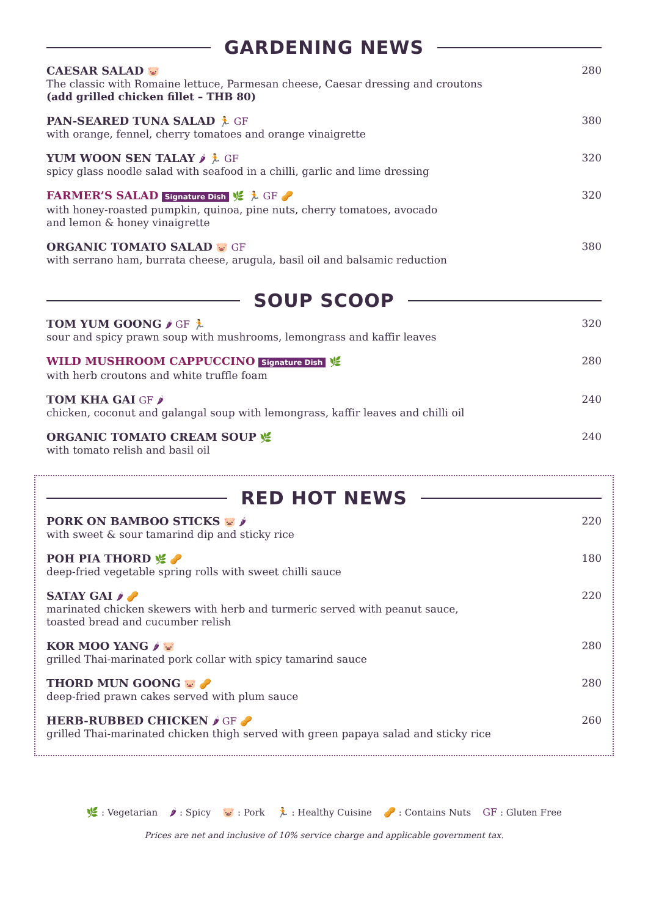GARDENING NEWS
CAESAR SALAD 🐷
The classic with Romaine lettuce, Parmesan cheese, Caesar dressing and croutons
(add grilled chicken fillet – THB 80)
280
PAN-SEARED TUNA SALAD 🏃 GF
with orange, fennel, cherry tomatoes and orange vinaigrette
380
YUM WOON SEN TALAY 🌶 🏃 GF
spicy glass noodle salad with seafood in a chilli, garlic and lime dressing
320
FARMER’S SALAD Signature Dish 🌿 🏃 GF 🥜
with honey-roasted pumpkin, quinoa, pine nuts, cherry tomatoes, avocado
and lemon & honey vinaigrette
320
ORGANIC TOMATO SALAD 🐷 GF
with serrano ham, burrata cheese, arugula, basil oil and balsamic reduction
380
SOUP SCOOP
TOM YUM GOONG 🌶 GF 🏃
sour and spicy prawn soup with mushrooms, lemongrass and kaffir leaves
320
WILD MUSHROOM CAPPUCCINO Signature Dish 🌿
with herb croutons and white truffle foam
280
TOM KHA GAI GF 🌶
chicken, coconut and galangal soup with lemongrass, kaffir leaves and chilli oil
240
ORGANIC TOMATO CREAM SOUP 🌿
with tomato relish and basil oil
240
RED HOT NEWS
PORK ON BAMBOO STICKS 🐷 🌶
with sweet & sour tamarind dip and sticky rice
220
POH PIA THORD 🌿 🥜
deep-fried vegetable spring rolls with sweet chilli sauce
180
SATAY GAI 🌶 🥜
marinated chicken skewers with herb and turmeric served with peanut sauce,
toasted bread and cucumber relish
220
KOR MOO YANG 🌶 🐷
grilled Thai-marinated pork collar with spicy tamarind sauce
280
THORD MUN GOONG 🐷 🥜
deep-fried prawn cakes served with plum sauce
280
HERB-RUBBED CHICKEN 🌶 GF 🥜
grilled Thai-marinated chicken thigh served with green papaya salad and sticky rice
260
🌿 : Vegetarian 🌶 : Spicy 🐷 : Pork 🏃 : Healthy Cuisine 🥜 : Contains Nuts GF : Gluten Free
Prices are net and inclusive of 10% service charge and applicable government tax.